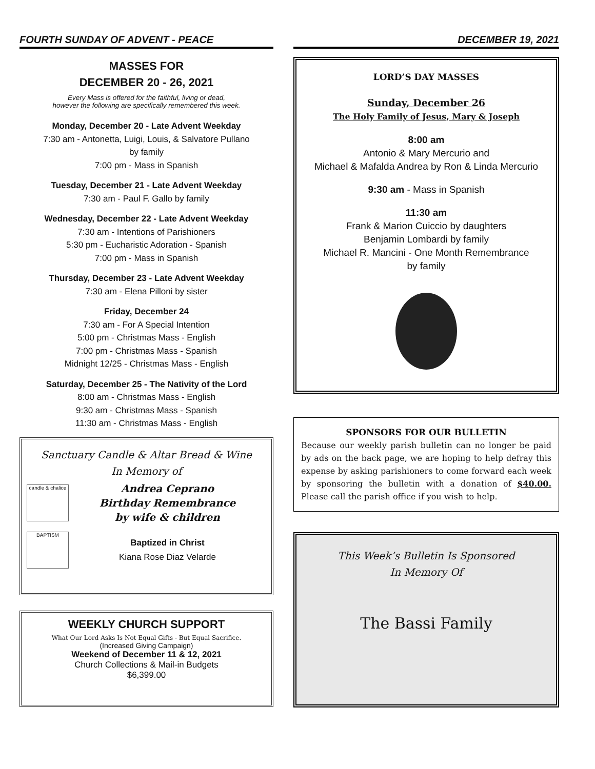FOURTH SUNDAY OF ADVENT - PEACE
MASSES FOR
DECEMBER 20 - 26, 2021
Every Mass is offered for the faithful, living or dead,
however the following are specifically remembered this week.
Monday, December 20 - Late Advent Weekday
7:30 am - Antonetta, Luigi, Louis, & Salvatore Pullano
by family
7:00 pm - Mass in Spanish
Tuesday, December 21 - Late Advent Weekday
7:30 am - Paul F. Gallo by family
Wednesday, December 22 - Late Advent Weekday
7:30 am - Intentions of Parishioners
5:30 pm - Eucharistic Adoration - Spanish
7:00 pm - Mass in Spanish
Thursday, December 23 - Late Advent Weekday
7:30 am - Elena Pilloni by sister
Friday, December 24
7:30 am - For A Special Intention
5:00 pm - Christmas Mass - English
7:00 pm - Christmas Mass - Spanish
Midnight 12/25 - Christmas Mass - English
Saturday, December 25 - The Nativity of the Lord
8:00 am - Christmas Mass - English
9:30 am - Christmas Mass - Spanish
11:30 am - Christmas Mass - English
Sanctuary Candle & Altar Bread & Wine
In Memory of
candle & chalice
Andrea Ceprano
Birthday Remembrance
by wife & children
BAPTISM
Baptized in Christ
Kiana Rose Diaz Velarde
WEEKLY CHURCH SUPPORT
What Our Lord Asks Is Not Equal Gifts - But Equal Sacrifice.
(Increased Giving Campaign)
Weekend of December 11 & 12, 2021
Church Collections & Mail-in Budgets
$6,399.00
DECEMBER 19, 2021
LORD’S DAY MASSES
Sunday, December 26
The Holy Family of Jesus, Mary & Joseph
8:00 am
Antonio & Mary Mercurio and
Michael & Mafalda Andrea by Ron & Linda Mercurio
9:30 am - Mass in Spanish
11:30 am
Frank & Marion Cuiccio by daughters
Benjamin Lombardi by family
Michael R. Mancini - One Month Remembrance
by family
SPONSORS FOR OUR BULLETIN
Because our weekly parish bulletin can no longer be paid by ads on the back page, we are hoping to help defray this expense by asking parishioners to come forward each week by sponsoring the bulletin with a donation of $40.00. Please call the parish office if you wish to help.
This Week’s Bulletin Is Sponsored
In Memory Of
The Bassi Family